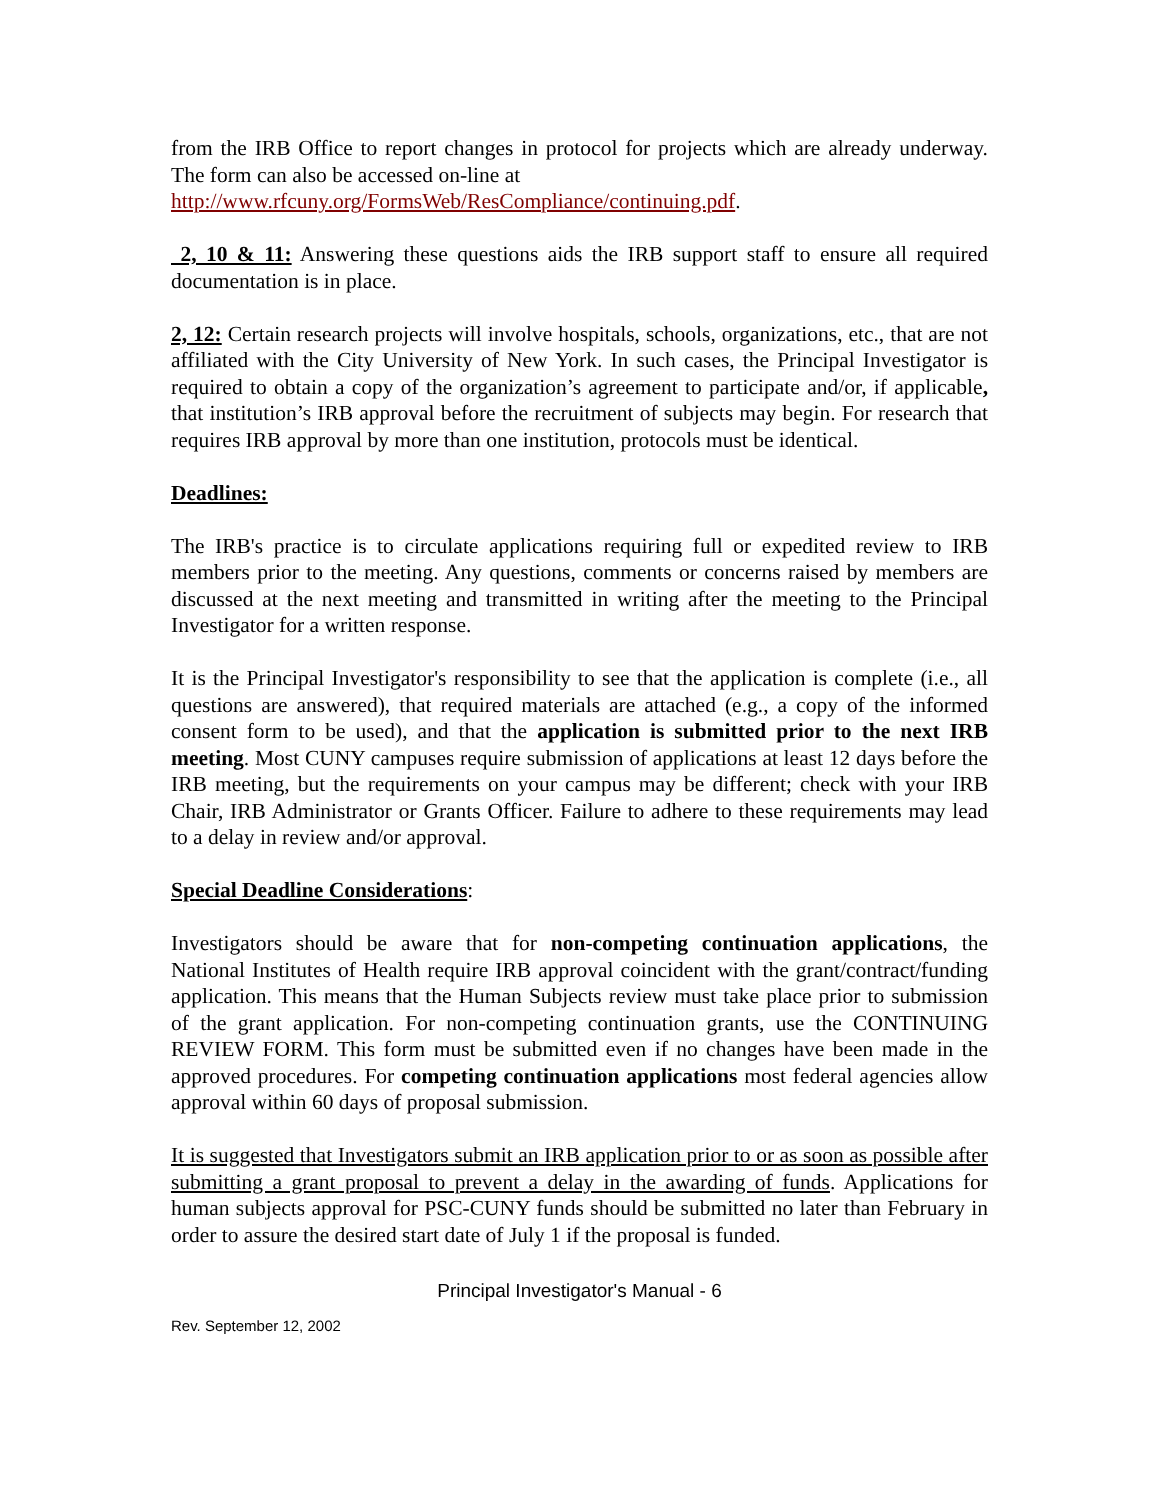from the IRB Office to report changes in protocol for projects which are already underway. The form can also be accessed on-line at
http://www.rfcuny.org/FormsWeb/ResCompliance/continuing.pdf.
2, 10 & 11: Answering these questions aids the IRB support staff to ensure all required documentation is in place.
2, 12: Certain research projects will involve hospitals, schools, organizations, etc., that are not affiliated with the City University of New York. In such cases, the Principal Investigator is required to obtain a copy of the organization’s agreement to participate and/or, if applicable, that institution’s IRB approval before the recruitment of subjects may begin. For research that requires IRB approval by more than one institution, protocols must be identical.
Deadlines:
The IRB's practice is to circulate applications requiring full or expedited review to IRB members prior to the meeting. Any questions, comments or concerns raised by members are discussed at the next meeting and transmitted in writing after the meeting to the Principal Investigator for a written response.
It is the Principal Investigator's responsibility to see that the application is complete (i.e., all questions are answered), that required materials are attached (e.g., a copy of the informed consent form to be used), and that the application is submitted prior to the next IRB meeting. Most CUNY campuses require submission of applications at least 12 days before the IRB meeting, but the requirements on your campus may be different; check with your IRB Chair, IRB Administrator or Grants Officer. Failure to adhere to these requirements may lead to a delay in review and/or approval.
Special Deadline Considerations:
Investigators should be aware that for non-competing continuation applications, the National Institutes of Health require IRB approval coincident with the grant/contract/funding application. This means that the Human Subjects review must take place prior to submission of the grant application. For non-competing continuation grants, use the CONTINUING REVIEW FORM. This form must be submitted even if no changes have been made in the approved procedures. For competing continuation applications most federal agencies allow approval within 60 days of proposal submission.
It is suggested that Investigators submit an IRB application prior to or as soon as possible after submitting a grant proposal to prevent a delay in the awarding of funds. Applications for human subjects approval for PSC-CUNY funds should be submitted no later than February in order to assure the desired start date of July 1 if the proposal is funded.
Principal Investigator's Manual - 6
Rev. September 12, 2002